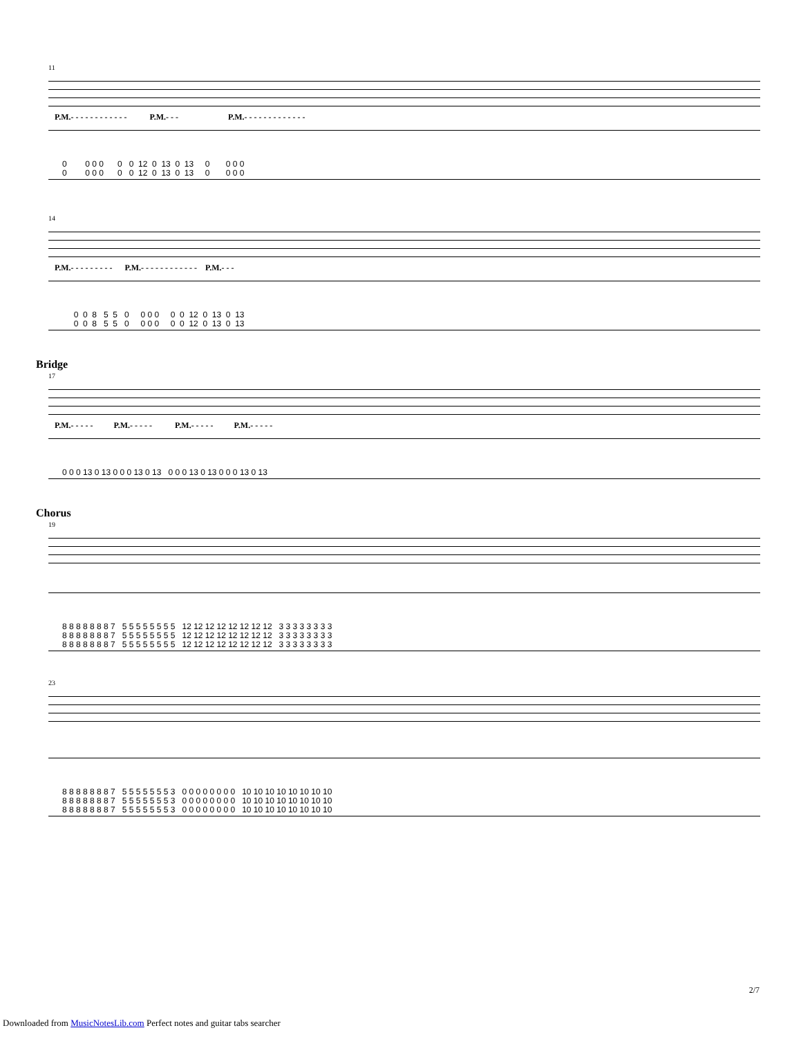11
P.M.- - - - - - - - - - - - P.M.- - - P.M.- - - - - - - - - - - - -
0 0 0 0 0 0 12 0 13 0 13 0 0 0 0 0 0 0 0 0 0 12 0 13 0 13 0 0 0 0
14
P.M.- - - - - - - - - P.M.- - - - - - - - - - - - P.M.- - -
0 0 8 5 5 0 0 0 0 0 0 12 0 13 0 13 0 0 8 5 5 0 0 0 0 0 0 12 0 13 0 13
Bridge
17
P.M.- - - - - P.M.- - - - - P.M.- - - - - P.M.- - - - -
0 0 0 13 0 13 0 0 0 13 0 13 0 0 0 13 0 13 0 0 0 13 0 13
Chorus
19
8 8 8 8 8 8 8 7 5 5 5 5 5 5 5 5 12 12 12 12 12 12 12 12 3 3 3 3 3 3 3 3 8 8 8 8 8 8 8 7 5 5 5 5 5 5 5 5 12 12 12 12 12 12 12 12 3 3 3 3 3 3 3 3 8 8 8 8 8 8 8 7 5 5 5 5 5 5 5 5 12 12 12 12 12 12 12 12 3 3 3 3 3 3 3 3
23
8 8 8 8 8 8 8 7 5 5 5 5 5 5 5 3 0 0 0 0 0 0 0 0 10 10 10 10 10 10 10 10 8 8 8 8 8 8 8 7 5 5 5 5 5 5 5 3 0 0 0 0 0 0 0 0 10 10 10 10 10 10 10 10 8 8 8 8 8 8 8 7 5 5 5 5 5 5 5 3 0 0 0 0 0 0 0 0 10 10 10 10 10 10 10 10
2/7
Downloaded from MusicNotesLib.com Perfect notes and guitar tabs searcher